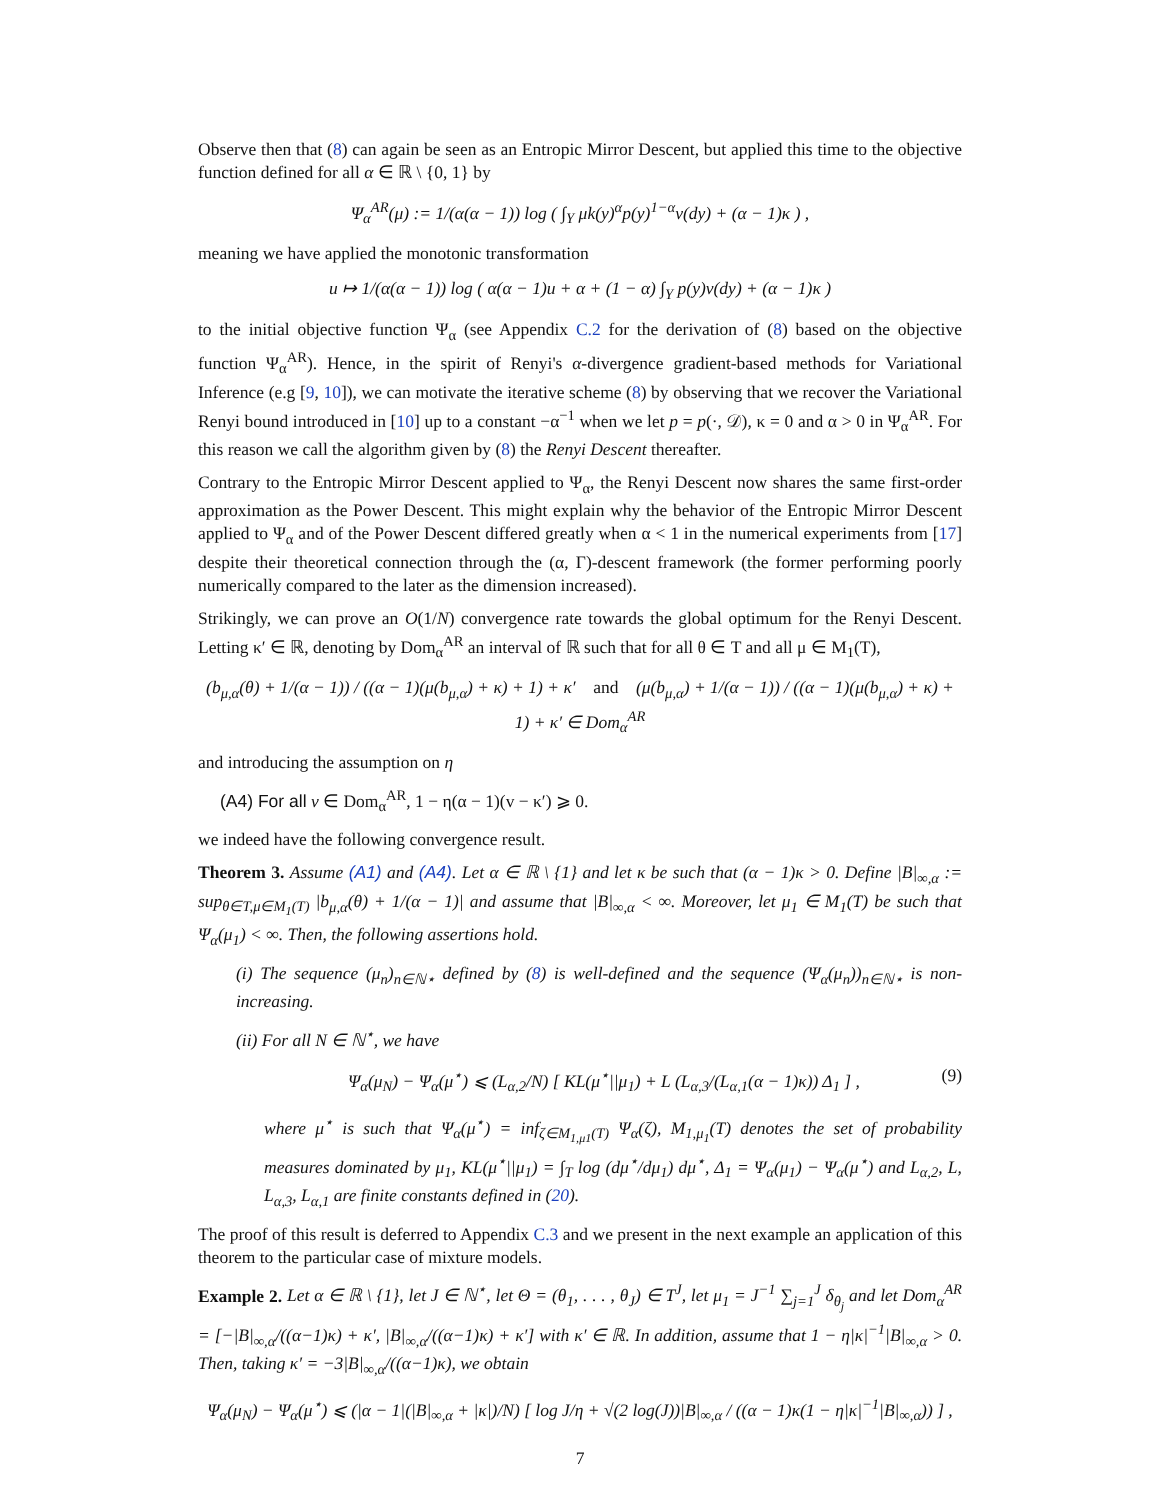Observe then that (8) can again be seen as an Entropic Mirror Descent, but applied this time to the objective function defined for all α ∈ ℝ \ {0, 1} by
Ψ<sub>α</sub><sup>AR</sup>(μ) := 1/(α(α − 1)) log ( ∫<sub>Y</sub> μk(y)<sup>α</sup>p(y)<sup>1−α</sup>ν(dy) + (α − 1)κ ) ,
meaning we have applied the monotonic transformation
u ↦ 1/(α(α − 1)) log ( α(α − 1)u + α + (1 − α) ∫<sub>Y</sub> p(y)ν(dy) + (α − 1)κ )
to the initial objective function Ψ<sub>α</sub> (see Appendix C.2 for the derivation of (8) based on the objective function Ψ<sub>α</sub><sup>AR</sup>). Hence, in the spirit of Renyi's α-divergence gradient-based methods for Variational Inference (e.g [9, 10]), we can motivate the iterative scheme (8) by observing that we recover the Variational Renyi bound introduced in [10] up to a constant −α<sup>−1</sup> when we let p = p(·, 𝒟), κ = 0 and α > 0 in Ψ<sub>α</sub><sup>AR</sup>. For this reason we call the algorithm given by (8) the Renyi Descent thereafter.
Contrary to the Entropic Mirror Descent applied to Ψ<sub>α</sub>, the Renyi Descent now shares the same first-order approximation as the Power Descent. This might explain why the behavior of the Entropic Mirror Descent applied to Ψ<sub>α</sub> and of the Power Descent differed greatly when α < 1 in the numerical experiments from [17] despite their theoretical connection through the (α, Γ)-descent framework (the former performing poorly numerically compared to the later as the dimension increased).
Strikingly, we can prove an O(1/N) convergence rate towards the global optimum for the Renyi Descent. Letting κ′ ∈ ℝ, denoting by Dom<sub>α</sub><sup>AR</sup> an interval of ℝ such that for all θ ∈ T and all μ ∈ M<sub>1</sub>(T),
(b<sub>μ,α</sub>(θ) + 1/(α − 1)) / ((α − 1)(μ(b<sub>μ,α</sub>) + κ) + 1) + κ′ and (μ(b<sub>μ,α</sub>) + 1/(α − 1)) / ((α − 1)(μ(b<sub>μ,α</sub>) + κ) + 1) + κ′ ∈ Dom<sub>α</sub><sup>AR</sup>
and introducing the assumption on η
(A4) For all v ∈ Dom<sub>α</sub><sup>AR</sup>, 1 − η(α − 1)(v − κ′) ⩾ 0.
we indeed have the following convergence result.
Theorem 3. Assume (A1) and (A4). Let α ∈ ℝ \ {1} and let κ be such that (α − 1)κ > 0. Define |B|<sub>∞,α</sub> := sup<sub>θ∈T,μ∈M<sub>1</sub>(T)</sub> |b<sub>μ,α</sub>(θ) + 1/(α − 1)| and assume that |B|<sub>∞,α</sub> < ∞. Moreover, let μ<sub>1</sub> ∈ M<sub>1</sub>(T) be such that Ψ<sub>α</sub>(μ<sub>1</sub>) < ∞. Then, the following assertions hold.
(i) The sequence (μ<sub>n</sub>)<sub>n∈ℕ⋆</sub> defined by (8) is well-defined and the sequence (Ψ<sub>α</sub>(μ<sub>n</sub>))<sub>n∈ℕ⋆</sub> is non-increasing.
(ii) For all N ∈ ℕ<sup>⋆</sup>, we have
Ψ<sub>α</sub>(μ<sub>N</sub>) − Ψ<sub>α</sub>(μ<sup>⋆</sup>) ⩽ (L<sub>α,2</sub>/N) [ KL(μ<sup>⋆</sup>||μ<sub>1</sub>) + L (L<sub>α,3</sub>/(L<sub>α,1</sub>(α − 1)κ)) Δ<sub>1</sub> ] , (9)
where μ<sup>⋆</sup> is such that Ψ<sub>α</sub>(μ<sup>⋆</sup>) = inf<sub>ζ∈M<sub>1,μ1</sub>(T)</sub> Ψ<sub>α</sub>(ζ), M<sub>1,μ<sub>1</sub></sub>(T) denotes the set of probability measures dominated by μ<sub>1</sub>, KL(μ<sup>⋆</sup>||μ<sub>1</sub>) = ∫<sub>T</sub> log (dμ<sup>⋆</sup>/dμ<sub>1</sub>) dμ<sup>⋆</sup>, Δ<sub>1</sub> = Ψ<sub>α</sub>(μ<sub>1</sub>) − Ψ<sub>α</sub>(μ<sup>⋆</sup>) and L<sub>α,2</sub>, L, L<sub>α,3</sub>, L<sub>α,1</sub> are finite constants defined in (20).
The proof of this result is deferred to Appendix C.3 and we present in the next example an application of this theorem to the particular case of mixture models.
Example 2. Let α ∈ ℝ \ {1}, let J ∈ ℕ<sup>⋆</sup>, let Θ = (θ<sub>1</sub>, . . . , θ<sub>J</sub>) ∈ T<sup>J</sup>, let μ<sub>1</sub> = J<sup>−1</sup> ∑<sub>j=1</sub><sup>J</sup> δ<sub>θ<sub>j</sub></sub> and let Dom<sub>α</sub><sup>AR</sup> = [−|B|<sub>∞,α</sub>/((α−1)κ) + κ′, |B|<sub>∞,α</sub>/((α−1)κ) + κ′] with κ′ ∈ ℝ. In addition, assume that 1 − η|κ|<sup>−1</sup>|B|<sub>∞,α</sub> > 0. Then, taking κ′ = −3|B|<sub>∞,α</sub>/((α−1)κ), we obtain
Ψ<sub>α</sub>(μ<sub>N</sub>) − Ψ<sub>α</sub>(μ<sup>⋆</sup>) ⩽ (|α − 1|(|B|<sub>∞,α</sub> + |κ|)/N) [ log J/η + √(2 log(J))|B|<sub>∞,α</sub> / ((α − 1)κ(1 − η|κ|<sup>−1</sup>|B|<sub>∞,α</sub>)) ] ,
7